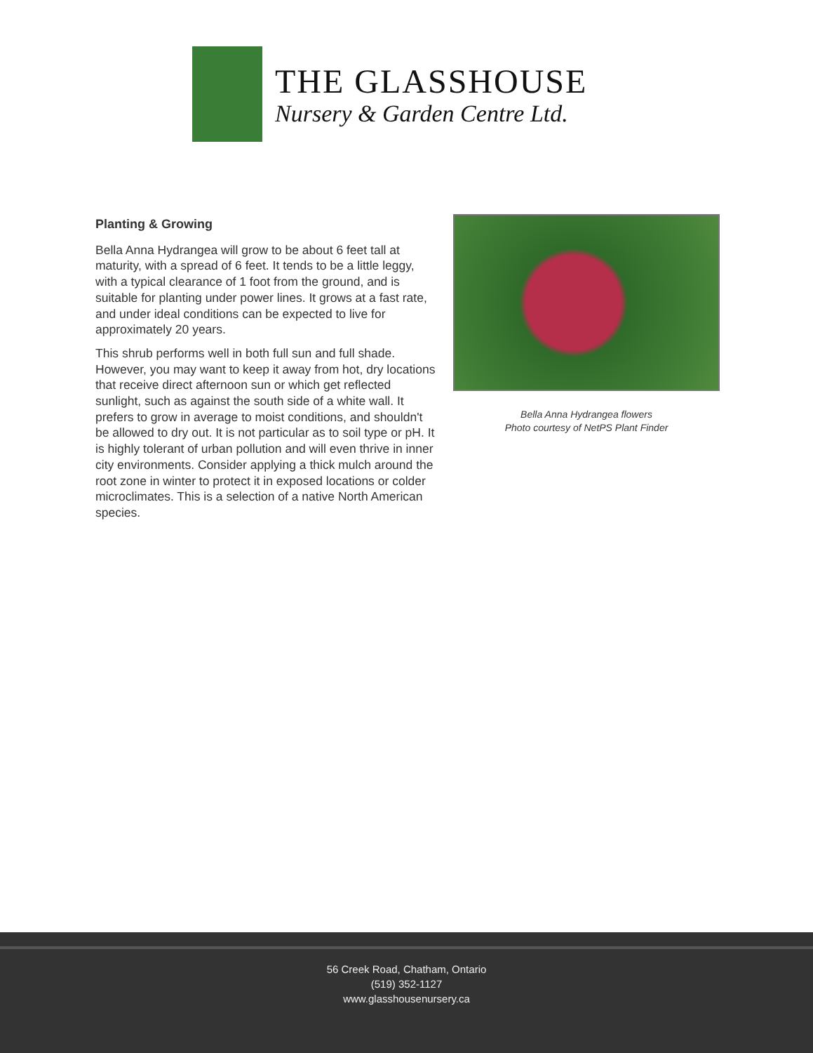THE GLASSHOUSE
Nursery & Garden Centre Ltd.
Planting & Growing
Bella Anna Hydrangea will grow to be about 6 feet tall at maturity, with a spread of 6 feet. It tends to be a little leggy, with a typical clearance of 1 foot from the ground, and is suitable for planting under power lines. It grows at a fast rate, and under ideal conditions can be expected to live for approximately 20 years.
This shrub performs well in both full sun and full shade. However, you may want to keep it away from hot, dry locations that receive direct afternoon sun or which get reflected sunlight, such as against the south side of a white wall. It prefers to grow in average to moist conditions, and shouldn't be allowed to dry out. It is not particular as to soil type or pH. It is highly tolerant of urban pollution and will even thrive in inner city environments. Consider applying a thick mulch around the root zone in winter to protect it in exposed locations or colder microclimates. This is a selection of a native North American species.
Bella Anna Hydrangea flowers
Photo courtesy of NetPS Plant Finder
56 Creek Road, Chatham, Ontario
(519) 352-1127
www.glasshousenursery.ca